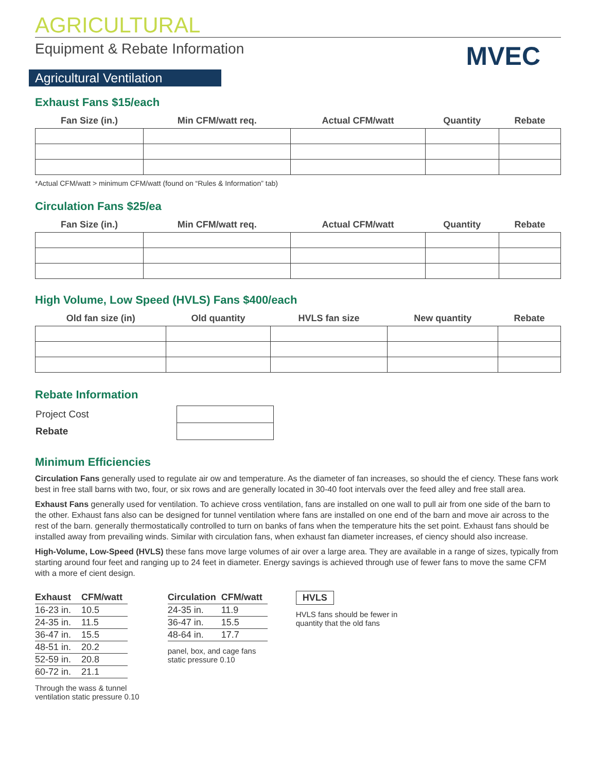AGRICULTURAL
Equipment & Rebate Information
MVEC
Agricultural Ventilation
Exhaust Fans $15/each
| Fan Size (in.) | Min CFM/watt req. | Actual CFM/watt | Quantity | Rebate |
| --- | --- | --- | --- | --- |
*Actual CFM/watt > minimum CFM/watt (found on “Rules & Information” tab)
Circulation Fans $25/ea
| Fan Size (in.) | Min CFM/watt req. | Actual CFM/watt | Quantity | Rebate |
| --- | --- | --- | --- | --- |
High Volume, Low Speed (HVLS) Fans $400/each
| Old fan size (in) | Old quantity | HVLS fan size | New quantity | Rebate |
| --- | --- | --- | --- | --- |
Rebate Information
| Project Cost | |
| Rebate | |
Minimum Efficiencies
Circulation Fans generally used to regulate air ow and temperature. As the diameter of fan increases, so should the ef ciency. These fans work best in free stall barns with two, four, or six rows and are generally located in 30-40 foot intervals over the feed alley and free stall area.
Exhaust Fans generally used for ventilation. To achieve cross ventilation, fans are installed on one wall to pull air from one side of the barn to the other. Exhaust fans also can be designed for tunnel ventilation where fans are installed on one end of the barn and move air across to the rest of the barn. generally thermostatically controlled to turn on banks of fans when the temperature hits the set point. Exhaust fans should be installed away from prevailing winds. Similar with circulation fans, when exhaust fan diameter increases, ef ciency should also increase.
High-Volume, Low-Speed (HVLS) these fans move large volumes of air over a large area. They are available in a range of sizes, typically from starting around four feet and ranging up to 24 feet in diameter. Energy savings is achieved through use of fewer fans to move the same CFM with a more ef cient design.
| Exhaust | CFM/watt |
| --- | --- |
| 16-23 in. | 10.5 |
| 24-35 in. | 11.5 |
| 36-47 in. | 15.5 |
| 48-51 in. | 20.2 |
| 52-59 in. | 20.8 |
| 60-72 in. | 21.1 |
Through the wass & tunnel
ventilation static pressure 0.10
| Circulation | CFM/watt |
| --- | --- |
| 24-35 in. | 11.9 |
| 36-47 in. | 15.5 |
| 48-64 in. | 17.7 |
panel, box, and cage fans
static pressure 0.10
HVLS
HVLS fans should be fewer in
quantity that the old fans